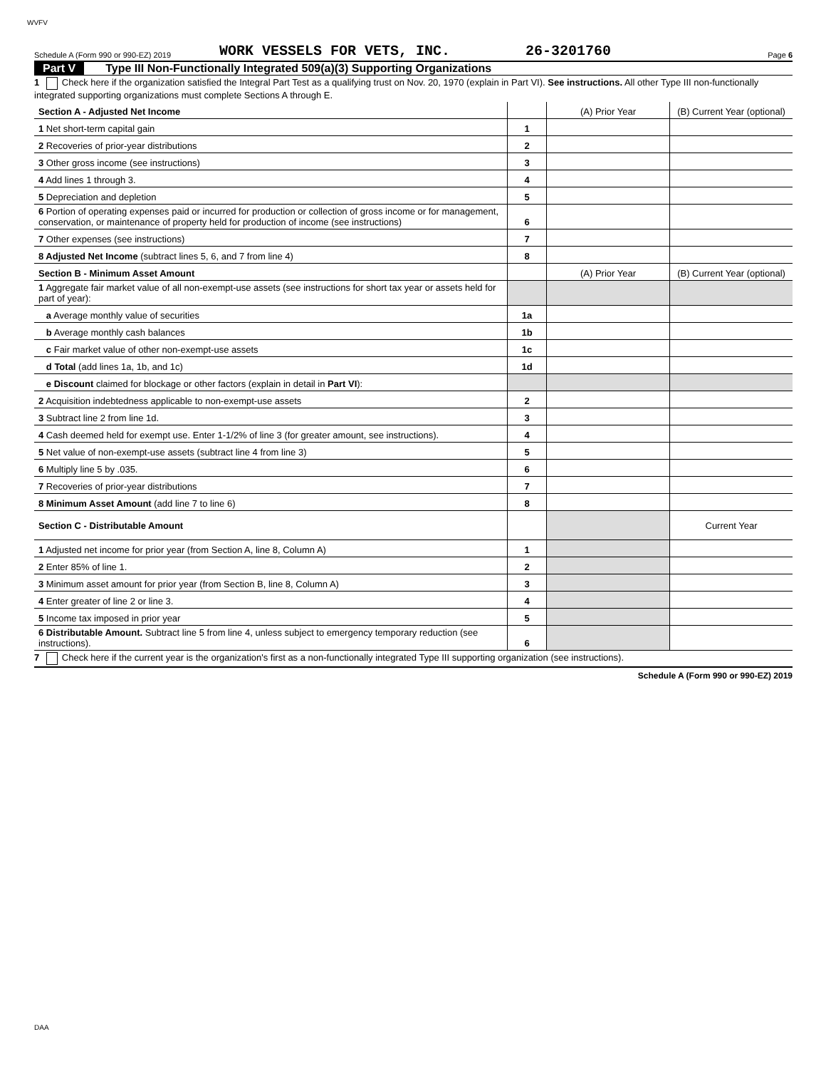WVFV
Schedule A (Form 990 or 990-EZ) 2019 WORK VESSELS FOR VETS, INC. 26-3201760 Page 6
Part V Type III Non-Functionally Integrated 509(a)(3) Supporting Organizations
1 Check here if the organization satisfied the Integral Part Test as a qualifying trust on Nov. 20, 1970 (explain in Part VI). See instructions. All other Type III non-functionally integrated supporting organizations must complete Sections A through E.
| Section A - Adjusted Net Income | | (A) Prior Year | (B) Current Year (optional) |
| 1 Net short-term capital gain | 1 | | |
| 2 Recoveries of prior-year distributions | 2 | | |
| 3 Other gross income (see instructions) | 3 | | |
| 4 Add lines 1 through 3. | 4 | | |
| 5 Depreciation and depletion | 5 | | |
| 6 Portion of operating expenses paid or incurred for production or collection of gross income or for management, conservation, or maintenance of property held for production of income (see instructions) | 6 | | |
| 7 Other expenses (see instructions) | 7 | | |
| 8 Adjusted Net Income (subtract lines 5, 6, and 7 from line 4) | 8 | | |
| Section B - Minimum Asset Amount | | (A) Prior Year | (B) Current Year (optional) |
| 1 Aggregate fair market value of all non-exempt-use assets (see instructions for short tax year or assets held for part of year): | | | |
| a Average monthly value of securities | 1a | | |
| b Average monthly cash balances | 1b | | |
| c Fair market value of other non-exempt-use assets | 1c | | |
| d Total (add lines 1a, 1b, and 1c) | 1d | | |
| e Discount claimed for blockage or other factors (explain in detail in Part VI ): | | | |
| 2 Acquisition indebtedness applicable to non-exempt-use assets | 2 | | |
| 3 Subtract line 2 from line 1d. | 3 | | |
| 4 Cash deemed held for exempt use. Enter 1-1/2% of line 3 (for greater amount, see instructions). | 4 | | |
| 5 Net value of non-exempt-use assets (subtract line 4 from line 3) | 5 | | |
| 6 Multiply line 5 by .035. | 6 | | |
| 7 Recoveries of prior-year distributions | 7 | | |
| 8 Minimum Asset Amount (add line 7 to line 6) | 8 | | |
| Section C - Distributable Amount | | | Current Year |
| 1 Adjusted net income for prior year (from Section A, line 8, Column A) | 1 | | |
| 2 Enter 85% of line 1. | 2 | | |
| 3 Minimum asset amount for prior year (from Section B, line 8, Column A) | 3 | | |
| 4 Enter greater of line 2 or line 3. | 4 | | |
| 5 Income tax imposed in prior year | 5 | | |
| 6 Distributable Amount. Subtract line 5 from line 4, unless subject to emergency temporary reduction (see instructions). | 6 | | |
7 Check here if the current year is the organization's first as a non-functionally integrated Type III supporting organization (see instructions).
Schedule A (Form 990 or 990-EZ) 2019
DAA